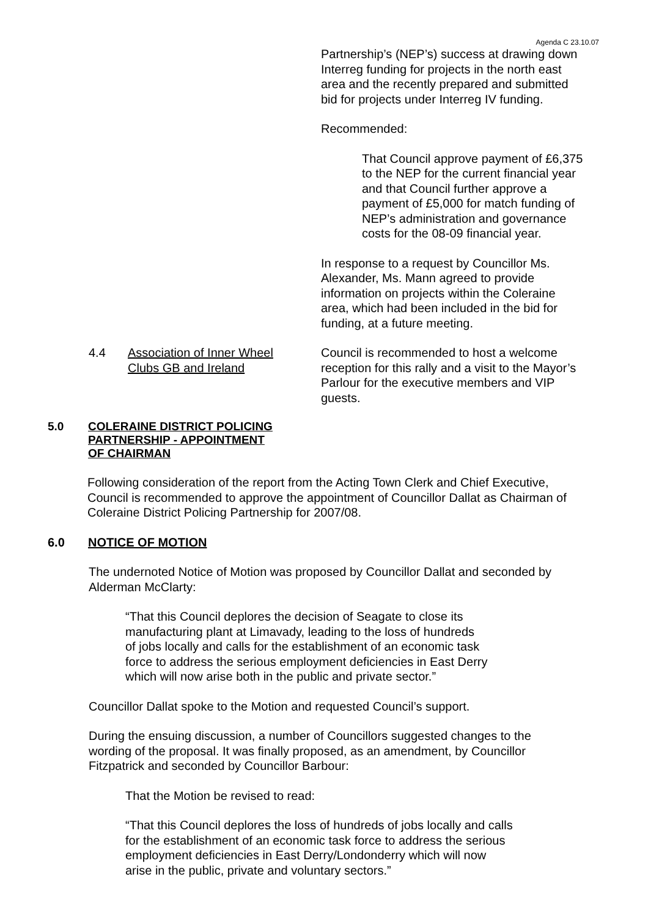Agenda C 23.10.07
Partnership’s (NEP’s) success at drawing down
Interreg funding for projects in the north east
area and the recently prepared and submitted
bid for projects under Interreg IV funding.
Recommended:
That Council approve payment of £6,375
to the NEP for the current financial year
and that Council further approve a
payment of £5,000 for match funding of
NEP’s administration and governance
costs for the 08-09 financial year.
In response to a request by Councillor Ms.
Alexander, Ms. Mann agreed to provide
information on projects within the Coleraine
area, which had been included in the bid for
funding, at a future meeting.
4.4 Association of Inner Wheel
Clubs GB and Ireland
Council is recommended to host a welcome
reception for this rally and a visit to the Mayor’s
Parlour for the executive members and VIP
guests.
5.0 COLERAINE DISTRICT POLICING
PARTNERSHIP - APPOINTMENT
OF CHAIRMAN
Following consideration of the report from the Acting Town Clerk and Chief Executive,
Council is recommended to approve the appointment of Councillor Dallat as Chairman of
Coleraine District Policing Partnership for 2007/08.
6.0 NOTICE OF MOTION
The undernoted Notice of Motion was proposed by Councillor Dallat and seconded by
Alderman McClarty:
“That this Council deplores the decision of Seagate to close its
manufacturing plant at Limavady, leading to the loss of hundreds
of jobs locally and calls for the establishment of an economic task
force to address the serious employment deficiencies in East Derry
which will now arise both in the public and private sector.”
Councillor Dallat spoke to the Motion and requested Council’s support.
During the ensuing discussion, a number of Councillors suggested changes to the
wording of the proposal. It was finally proposed, as an amendment, by Councillor
Fitzpatrick and seconded by Councillor Barbour:
That the Motion be revised to read:
“That this Council deplores the loss of hundreds of jobs locally and calls
for the establishment of an economic task force to address the serious
employment deficiencies in East Derry/Londonderry which will now
arise in the public, private and voluntary sectors.”